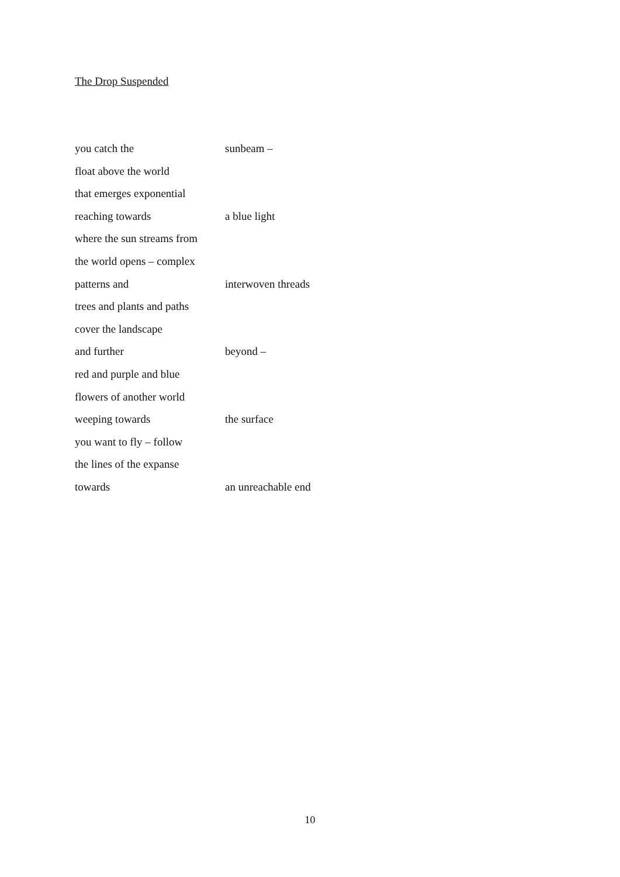The Drop Suspended
you catch the sunbeam –
float above the world
that emerges exponential
reaching towards a blue light
where the sun streams from
the world opens – complex
patterns and interwoven threads
trees and plants and paths
cover the landscape
and further beyond –
red and purple and blue
flowers of another world
weeping towards the surface
you want to fly – follow
the lines of the expanse
towards an unreachable end
10